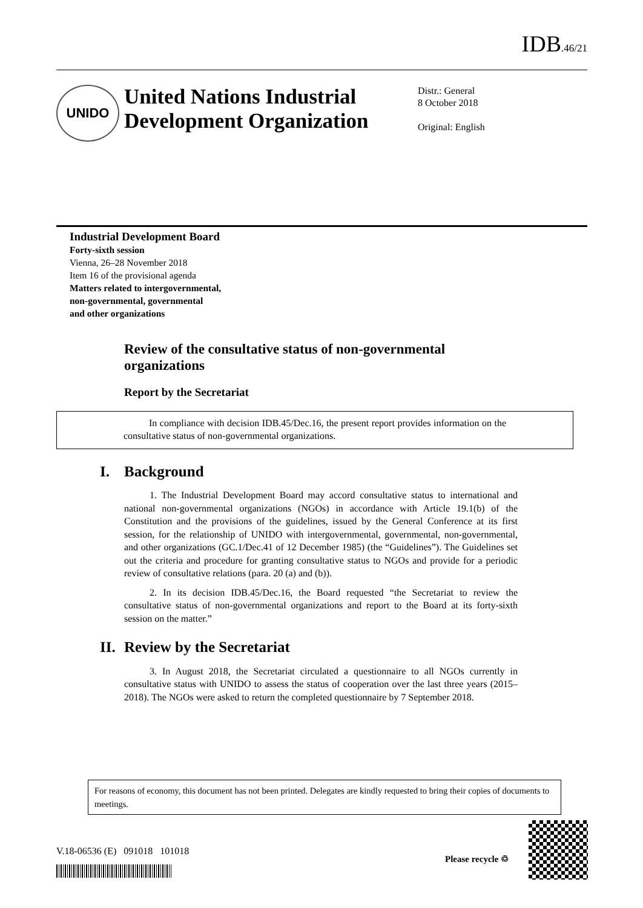IDB.46/21
UNIDO
United Nations Industrial Development Organization
Distr.: General
8 October 2018
Original: English
Industrial Development Board
Forty-sixth session
Vienna, 26–28 November 2018
Item 16 of the provisional agenda
Matters related to intergovernmental,
non-governmental, governmental
and other organizations
Review of the consultative status of non-governmental organizations
Report by the Secretariat
In compliance with decision IDB.45/Dec.16, the present report provides information on the consultative status of non-governmental organizations.
I. Background
1. The Industrial Development Board may accord consultative status to international and national non-governmental organizations (NGOs) in accordance with Article 19.1(b) of the Constitution and the provisions of the guidelines, issued by the General Conference at its first session, for the relationship of UNIDO with intergovernmental, governmental, non-governmental, and other organizations (GC.1/Dec.41 of 12 December 1985) (the “Guidelines”). The Guidelines set out the criteria and procedure for granting consultative status to NGOs and provide for a periodic review of consultative relations (para. 20 (a) and (b)).
2. In its decision IDB.45/Dec.16, the Board requested “the Secretariat to review the consultative status of non-governmental organizations and report to the Board at its forty-sixth session on the matter.”
II. Review by the Secretariat
3. In August 2018, the Secretariat circulated a questionnaire to all NGOs currently in consultative status with UNIDO to assess the status of cooperation over the last three years (2015–2018). The NGOs were asked to return the completed questionnaire by 7 September 2018.
For reasons of economy, this document has not been printed. Delegates are kindly requested to bring their copies of documents to meetings.
V.18-06536 (E) 091018 101018
Please recycle ♲